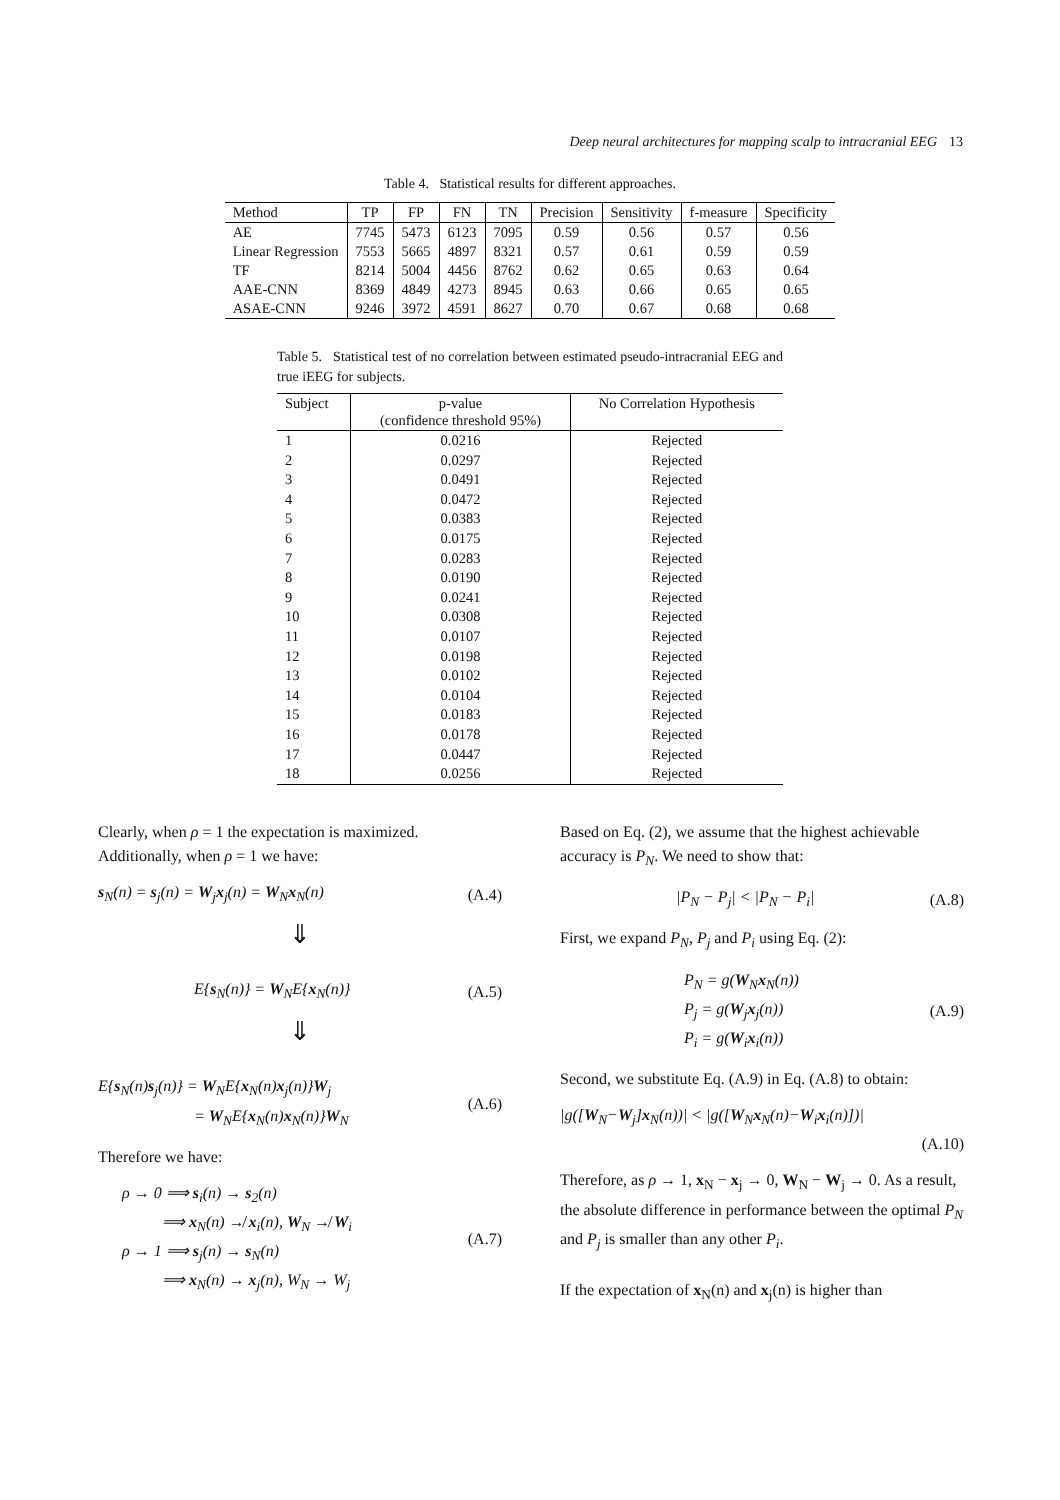Deep neural architectures for mapping scalp to intracranial EEG 13
Table 4. Statistical results for different approaches.
| Method | TP | FP | FN | TN | Precision | Sensitivity | f-measure | Specificity |
| --- | --- | --- | --- | --- | --- | --- | --- | --- |
| AE | 7745 | 5473 | 6123 | 7095 | 0.59 | 0.56 | 0.57 | 0.56 |
| Linear Regression | 7553 | 5665 | 4897 | 8321 | 0.57 | 0.61 | 0.59 | 0.59 |
| TF | 8214 | 5004 | 4456 | 8762 | 0.62 | 0.65 | 0.63 | 0.64 |
| AAE-CNN | 8369 | 4849 | 4273 | 8945 | 0.63 | 0.66 | 0.65 | 0.65 |
| ASAE-CNN | 9246 | 3972 | 4591 | 8627 | 0.70 | 0.67 | 0.68 | 0.68 |
Table 5. Statistical test of no correlation between estimated pseudo-intracranial EEG and true iEEG for subjects.
| Subject | p-value (confidence threshold 95%) | No Correlation Hypothesis |
| --- | --- | --- |
| 1 | 0.0216 | Rejected |
| 2 | 0.0297 | Rejected |
| 3 | 0.0491 | Rejected |
| 4 | 0.0472 | Rejected |
| 5 | 0.0383 | Rejected |
| 6 | 0.0175 | Rejected |
| 7 | 0.0283 | Rejected |
| 8 | 0.0190 | Rejected |
| 9 | 0.0241 | Rejected |
| 10 | 0.0308 | Rejected |
| 11 | 0.0107 | Rejected |
| 12 | 0.0198 | Rejected |
| 13 | 0.0102 | Rejected |
| 14 | 0.0104 | Rejected |
| 15 | 0.0183 | Rejected |
| 16 | 0.0178 | Rejected |
| 17 | 0.0447 | Rejected |
| 18 | 0.0256 | Rejected |
Clearly, when ρ = 1 the expectation is maximized. Additionally, when ρ = 1 we have:
s<sub>N</sub>(n) = s<sub>j</sub>(n) = W<sub>j</sub>x<sub>j</sub>(n) = W<sub>N</sub>x<sub>N</sub>(n) (A.4)
⇓
E{s<sub>N</sub>(n)} = W<sub>N</sub>E{x<sub>N</sub>(n)} (A.5)
⇓
E{s<sub>N</sub>(n)s<sub>j</sub>(n)} = W<sub>N</sub>E{x<sub>N</sub>(n)x<sub>j</sub>(n)}W<sub>j</sub>
= W<sub>N</sub>E{x<sub>N</sub>(n)x<sub>N</sub>(n)}W<sub>N</sub> (A.6)
Therefore we have:
ρ → 0 ⟹ s<sub>i</sub>(n) → s<sub>2</sub>(n)
⟹ x<sub>N</sub>(n) ↛ x<sub>i</sub>(n), W<sub>N</sub> ↛ W<sub>i</sub>
ρ → 1 ⟹ s<sub>j</sub>(n) → s<sub>N</sub>(n)
⟹ x<sub>N</sub>(n) → x<sub>j</sub>(n), W<sub>N</sub> → W<sub>j</sub> (A.7)
Based on Eq. (2), we assume that the highest achievable accuracy is P<sub>N</sub>. We need to show that:
|P<sub>N</sub> − P<sub>j</sub>| < |P<sub>N</sub> − P<sub>i</sub>| (A.8)
First, we expand P<sub>N</sub>, P<sub>j</sub> and P<sub>i</sub> using Eq. (2):
P<sub>N</sub> = g(W<sub>N</sub>x<sub>N</sub>(n))
P<sub>j</sub> = g(W<sub>j</sub>x<sub>j</sub>(n))
P<sub>i</sub> = g(W<sub>i</sub>x<sub>i</sub>(n)) (A.9)
Second, we substitute Eq. (A.9) in Eq. (A.8) to obtain:
|g([W<sub>N</sub>−W<sub>j</sub>]x<sub>N</sub>(n))| < |g([W<sub>N</sub>x<sub>N</sub>(n)−W<sub>i</sub>x<sub>i</sub>(n)])|
(A.10)
Therefore, as ρ → 1, x<sub>N</sub> − x<sub>j</sub> → 0, W<sub>N</sub> − W<sub>j</sub> → 0. As a result, the absolute difference in performance between the optimal P<sub>N</sub> and P<sub>j</sub> is smaller than any other P<sub>i</sub>.
If the expectation of x<sub>N</sub>(n) and x<sub>j</sub>(n) is higher than